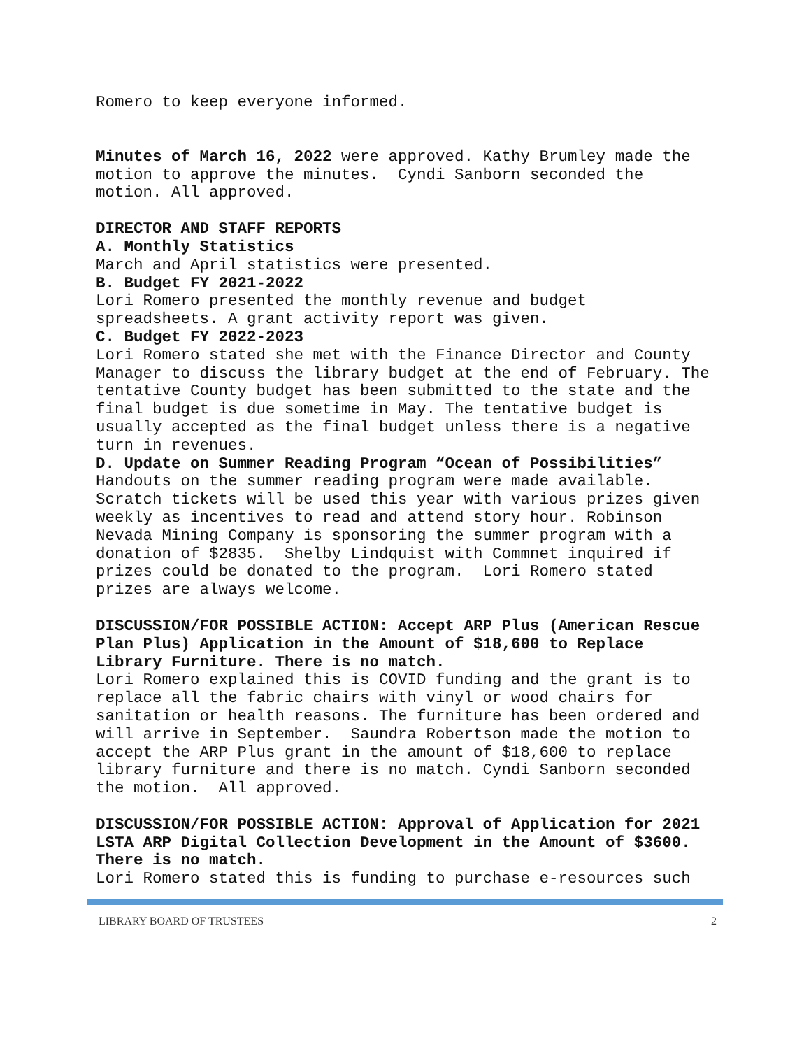Romero to keep everyone informed.
Minutes of March 16, 2022 were approved. Kathy Brumley made the motion to approve the minutes. Cyndi Sanborn seconded the motion. All approved.
DIRECTOR AND STAFF REPORTS
A. Monthly Statistics
March and April statistics were presented.
B. Budget FY 2021-2022
Lori Romero presented the monthly revenue and budget spreadsheets. A grant activity report was given.
C. Budget FY 2022-2023
Lori Romero stated she met with the Finance Director and County Manager to discuss the library budget at the end of February. The tentative County budget has been submitted to the state and the final budget is due sometime in May. The tentative budget is usually accepted as the final budget unless there is a negative turn in revenues.
D. Update on Summer Reading Program “Ocean of Possibilities”
Handouts on the summer reading program were made available. Scratch tickets will be used this year with various prizes given weekly as incentives to read and attend story hour. Robinson Nevada Mining Company is sponsoring the summer program with a donation of $2835. Shelby Lindquist with Commnet inquired if prizes could be donated to the program. Lori Romero stated prizes are always welcome.
DISCUSSION/FOR POSSIBLE ACTION: Accept ARP Plus (American Rescue Plan Plus) Application in the Amount of $18,600 to Replace Library Furniture. There is no match.
Lori Romero explained this is COVID funding and the grant is to replace all the fabric chairs with vinyl or wood chairs for sanitation or health reasons. The furniture has been ordered and will arrive in September. Saundra Robertson made the motion to accept the ARP Plus grant in the amount of $18,600 to replace library furniture and there is no match. Cyndi Sanborn seconded the motion. All approved.
DISCUSSION/FOR POSSIBLE ACTION: Approval of Application for 2021 LSTA ARP Digital Collection Development in the Amount of $3600. There is no match.
Lori Romero stated this is funding to purchase e-resources such
LIBRARY BOARD OF TRUSTEES 2